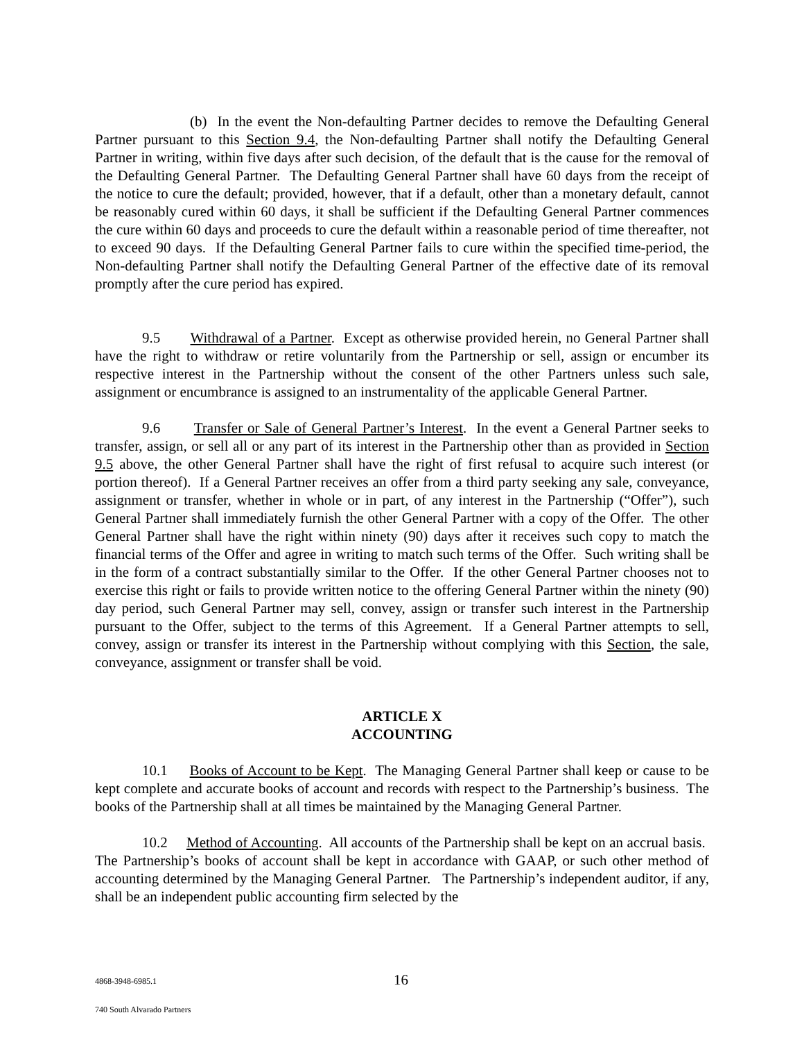(b) In the event the Non-defaulting Partner decides to remove the Defaulting General Partner pursuant to this Section 9.4, the Non-defaulting Partner shall notify the Defaulting General Partner in writing, within five days after such decision, of the default that is the cause for the removal of the Defaulting General Partner. The Defaulting General Partner shall have 60 days from the receipt of the notice to cure the default; provided, however, that if a default, other than a monetary default, cannot be reasonably cured within 60 days, it shall be sufficient if the Defaulting General Partner commences the cure within 60 days and proceeds to cure the default within a reasonable period of time thereafter, not to exceed 90 days. If the Defaulting General Partner fails to cure within the specified time-period, the Non-defaulting Partner shall notify the Defaulting General Partner of the effective date of its removal promptly after the cure period has expired.
9.5 Withdrawal of a Partner. Except as otherwise provided herein, no General Partner shall have the right to withdraw or retire voluntarily from the Partnership or sell, assign or encumber its respective interest in the Partnership without the consent of the other Partners unless such sale, assignment or encumbrance is assigned to an instrumentality of the applicable General Partner.
9.6 Transfer or Sale of General Partner’s Interest. In the event a General Partner seeks to transfer, assign, or sell all or any part of its interest in the Partnership other than as provided in Section 9.5 above, the other General Partner shall have the right of first refusal to acquire such interest (or portion thereof). If a General Partner receives an offer from a third party seeking any sale, conveyance, assignment or transfer, whether in whole or in part, of any interest in the Partnership (“Offer”), such General Partner shall immediately furnish the other General Partner with a copy of the Offer. The other General Partner shall have the right within ninety (90) days after it receives such copy to match the financial terms of the Offer and agree in writing to match such terms of the Offer. Such writing shall be in the form of a contract substantially similar to the Offer. If the other General Partner chooses not to exercise this right or fails to provide written notice to the offering General Partner within the ninety (90) day period, such General Partner may sell, convey, assign or transfer such interest in the Partnership pursuant to the Offer, subject to the terms of this Agreement. If a General Partner attempts to sell, convey, assign or transfer its interest in the Partnership without complying with this Section, the sale, conveyance, assignment or transfer shall be void.
ARTICLE X
ACCOUNTING
10.1 Books of Account to be Kept. The Managing General Partner shall keep or cause to be kept complete and accurate books of account and records with respect to the Partnership’s business. The books of the Partnership shall at all times be maintained by the Managing General Partner.
10.2 Method of Accounting. All accounts of the Partnership shall be kept on an accrual basis. The Partnership’s books of account shall be kept in accordance with GAAP, or such other method of accounting determined by the Managing General Partner. The Partnership’s independent auditor, if any, shall be an independent public accounting firm selected by the
4868-3948-6985.1 16
740 South Alvarado Partners